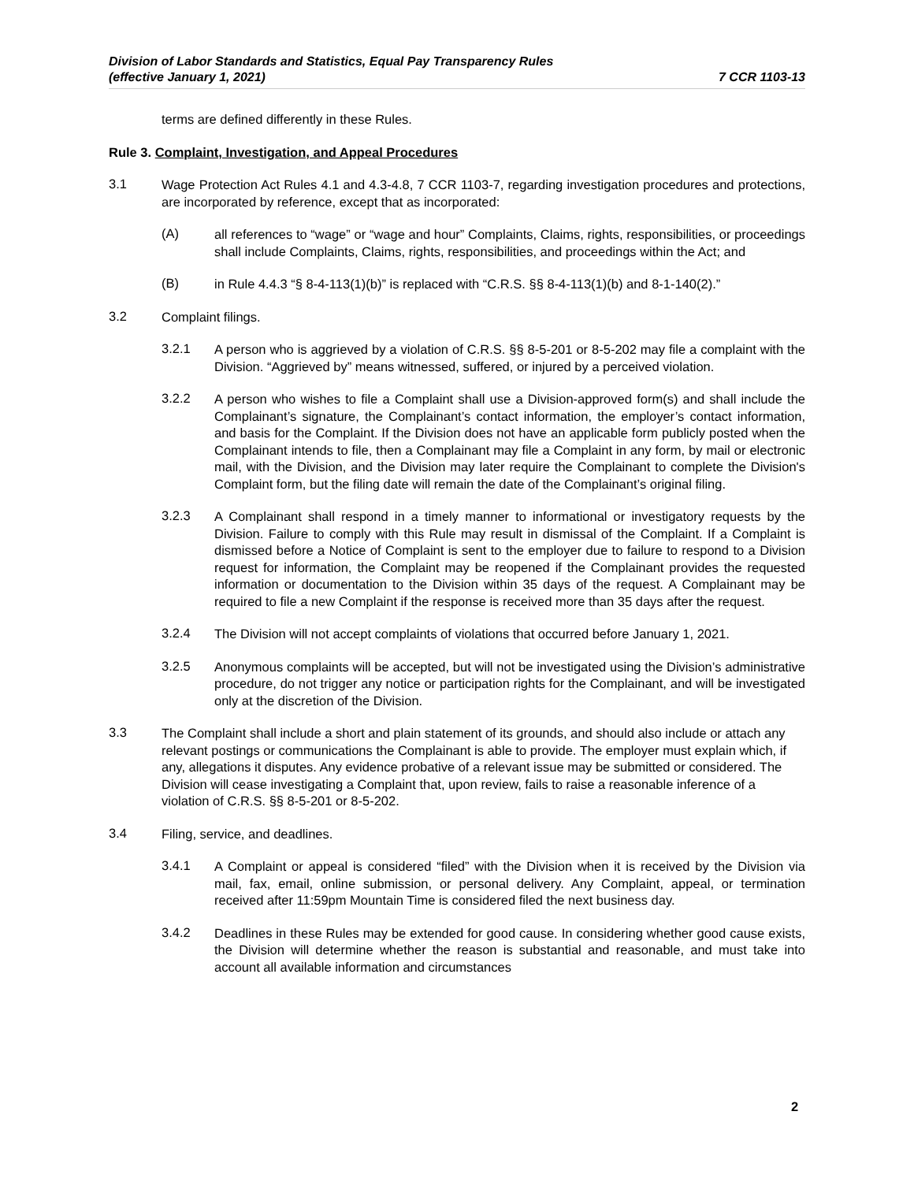Division of Labor Standards and Statistics, Equal Pay Transparency Rules
(effective January 1, 2021)
7 CCR 1103-13
terms are defined differently in these Rules.
Rule 3. Complaint, Investigation, and Appeal Procedures
3.1
Wage Protection Act Rules 4.1 and 4.3-4.8, 7 CCR 1103-7, regarding investigation procedures and protections, are incorporated by reference, except that as incorporated:
(A)
all references to “wage” or “wage and hour” Complaints, Claims, rights, responsibilities, or proceedings shall include Complaints, Claims, rights, responsibilities, and proceedings within the Act; and
(B)
in Rule 4.4.3 “§ 8-4-113(1)(b)” is replaced with “C.R.S. §§ 8-4-113(1)(b) and 8-1-140(2).”
3.2
Complaint filings.
3.2.1
A person who is aggrieved by a violation of C.R.S. §§ 8-5-201 or 8-5-202 may file a complaint with the Division. “Aggrieved by” means witnessed, suffered, or injured by a perceived violation.
3.2.2
A person who wishes to file a Complaint shall use a Division-approved form(s) and shall include the Complainant’s signature, the Complainant’s contact information, the employer’s contact information, and basis for the Complaint. If the Division does not have an applicable form publicly posted when the Complainant intends to file, then a Complainant may file a Complaint in any form, by mail or electronic mail, with the Division, and the Division may later require the Complainant to complete the Division's Complaint form, but the filing date will remain the date of the Complainant’s original filing.
3.2.3
A Complainant shall respond in a timely manner to informational or investigatory requests by the Division. Failure to comply with this Rule may result in dismissal of the Complaint. If a Complaint is dismissed before a Notice of Complaint is sent to the employer due to failure to respond to a Division request for information, the Complaint may be reopened if the Complainant provides the requested information or documentation to the Division within 35 days of the request. A Complainant may be required to file a new Complaint if the response is received more than 35 days after the request.
3.2.4
The Division will not accept complaints of violations that occurred before January 1, 2021.
3.2.5
Anonymous complaints will be accepted, but will not be investigated using the Division’s administrative procedure, do not trigger any notice or participation rights for the Complainant, and will be investigated only at the discretion of the Division.
3.3
The Complaint shall include a short and plain statement of its grounds, and should also include or attach any relevant postings or communications the Complainant is able to provide. The employer must explain which, if any, allegations it disputes. Any evidence probative of a relevant issue may be submitted or considered. The Division will cease investigating a Complaint that, upon review, fails to raise a reasonable inference of a violation of C.R.S. §§ 8-5-201 or 8-5-202.
3.4
Filing, service, and deadlines.
3.4.1
A Complaint or appeal is considered “filed” with the Division when it is received by the Division via mail, fax, email, online submission, or personal delivery. Any Complaint, appeal, or termination received after 11:59pm Mountain Time is considered filed the next business day.
3.4.2
Deadlines in these Rules may be extended for good cause. In considering whether good cause exists, the Division will determine whether the reason is substantial and reasonable, and must take into account all available information and circumstances
2